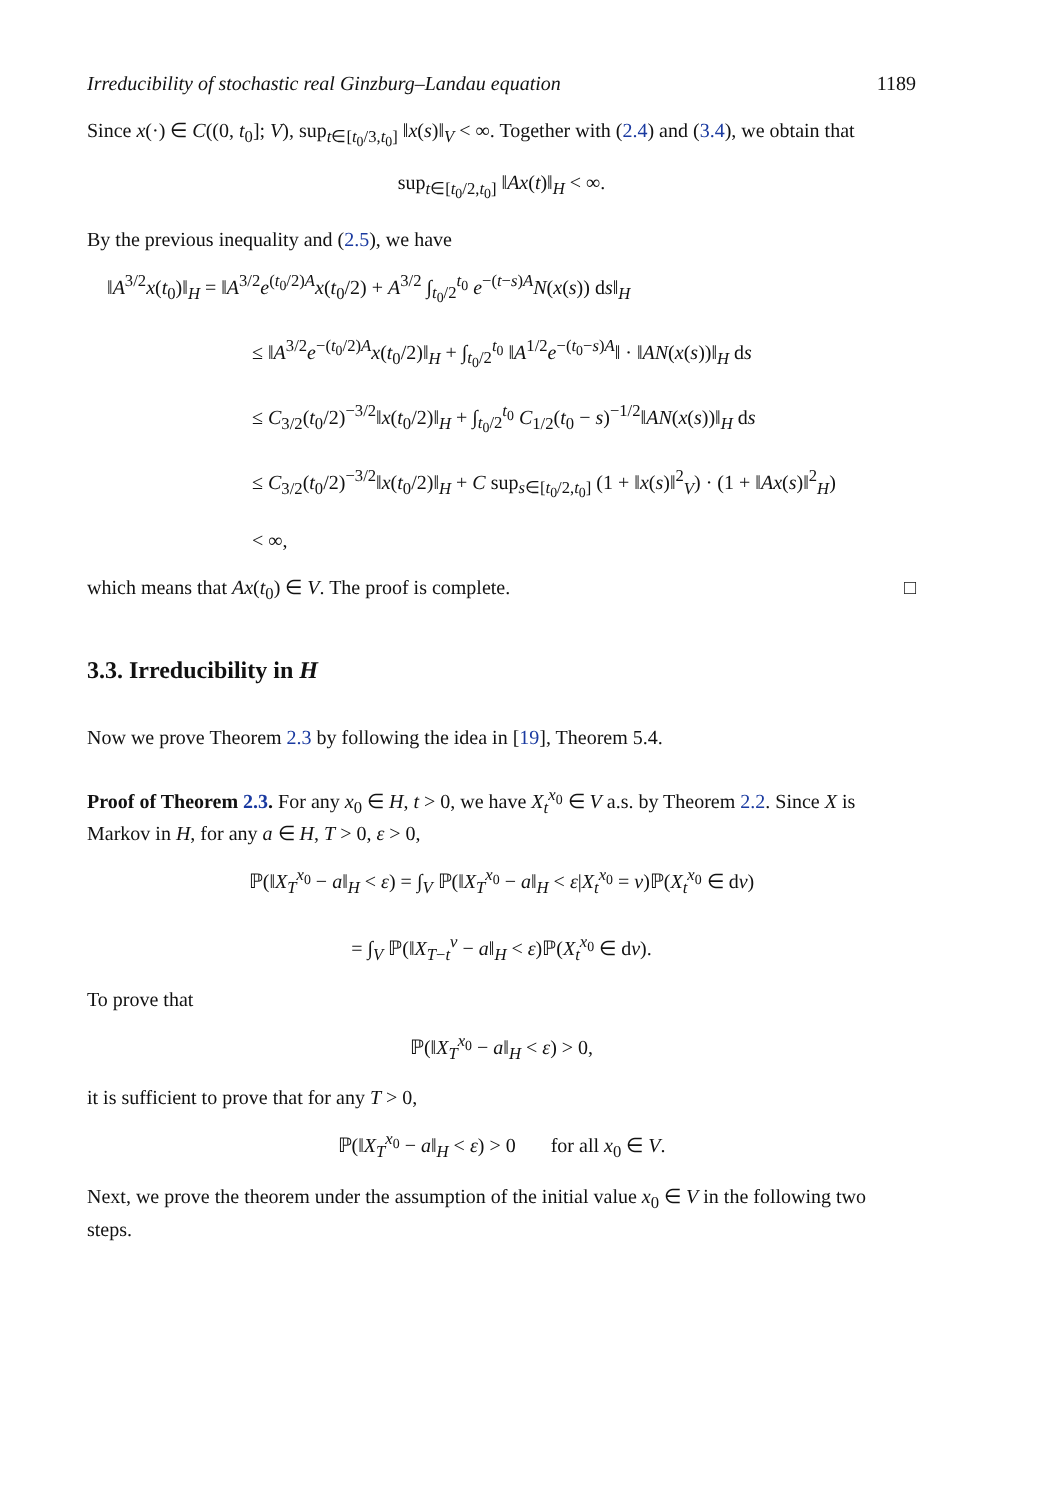Irreducibility of stochastic real Ginzburg–Landau equation 1189
Since x(·) ∈ C((0, t<sub>0</sub>]; V), sup<sub>t∈[t<sub>0</sub>/3,t<sub>0</sub>]</sub> ‖x(s)‖<sub>V</sub> < ∞. Together with (2.4) and (3.4), we obtain that
sup<sub>t∈[t<sub>0</sub>/2,t<sub>0</sub>]</sub> ‖Ax(t)‖<sub>H</sub> < ∞.
By the previous inequality and (2.5), we have
‖A<sup>3/2</sup>x(t<sub>0</sub>)‖<sub>H</sub> = ‖A<sup>3/2</sup>e<sup>(t<sub>0</sub>/2)A</sup>x(t<sub>0</sub>/2) + A<sup>3/2</sup> ∫<sub>t<sub>0</sub>/2</sub><sup>t<sub>0</sub></sup> e<sup>−(t−s)A</sup>N(x(s)) ds‖<sub>H</sub>
≤ ‖A<sup>3/2</sup>e<sup>−(t<sub>0</sub>/2)A</sup>x(t<sub>0</sub>/2)‖<sub>H</sub> + ∫<sub>t<sub>0</sub>/2</sub><sup>t<sub>0</sub></sup> ‖A<sup>1/2</sup>e<sup>−(t<sub>0</sub>−s)A</sup>‖ · ‖AN(x(s))‖<sub>H</sub> ds
≤ C<sub>3/2</sub>(t<sub>0</sub>/2)<sup>−3/2</sup>‖x(t<sub>0</sub>/2)‖<sub>H</sub> + ∫<sub>t<sub>0</sub>/2</sub><sup>t<sub>0</sub></sup> C<sub>1/2</sub>(t<sub>0</sub> − s)<sup>−1/2</sup>‖AN(x(s))‖<sub>H</sub> ds
≤ C<sub>3/2</sub>(t<sub>0</sub>/2)<sup>−3/2</sup>‖x(t<sub>0</sub>/2)‖<sub>H</sub> + C sup<sub>s∈[t<sub>0</sub>/2,t<sub>0</sub>]</sub> (1 + ‖x(s)‖<sup>2</sup><sub>V</sub>) · (1 + ‖Ax(s)‖<sup>2</sup><sub>H</sub>)
< ∞,
which means that Ax(t<sub>0</sub>) ∈ V. The proof is complete. □
3.3. Irreducibility in H
Now we prove Theorem 2.3 by following the idea in [19], Theorem 5.4.
Proof of Theorem 2.3. For any x<sub>0</sub> ∈ H, t > 0, we have X<sub>t</sub><sup>x<sub>0</sub></sup> ∈ V a.s. by Theorem 2.2. Since X is Markov in H, for any a ∈ H, T > 0, ε > 0,
ℙ(‖X<sub>T</sub><sup>x<sub>0</sub></sup> − a‖<sub>H</sub> < ε) = ∫<sub>V</sub> ℙ(‖X<sub>T</sub><sup>x<sub>0</sub></sup> − a‖<sub>H</sub> < ε|X<sub>t</sub><sup>x<sub>0</sub></sup> = v)ℙ(X<sub>t</sub><sup>x<sub>0</sub></sup> ∈ dv)
= ∫<sub>V</sub> ℙ(‖X<sub>T−t</sub><sup>v</sup> − a‖<sub>H</sub> < ε)ℙ(X<sub>t</sub><sup>x<sub>0</sub></sup> ∈ dv).
To prove that
ℙ(‖X<sub>T</sub><sup>x<sub>0</sub></sup> − a‖<sub>H</sub> < ε) > 0,
it is sufficient to prove that for any T > 0,
ℙ(‖X<sub>T</sub><sup>x<sub>0</sub></sup> − a‖<sub>H</sub> < ε) > 0 for all x<sub>0</sub> ∈ V.
Next, we prove the theorem under the assumption of the initial value x<sub>0</sub> ∈ V in the following two steps.